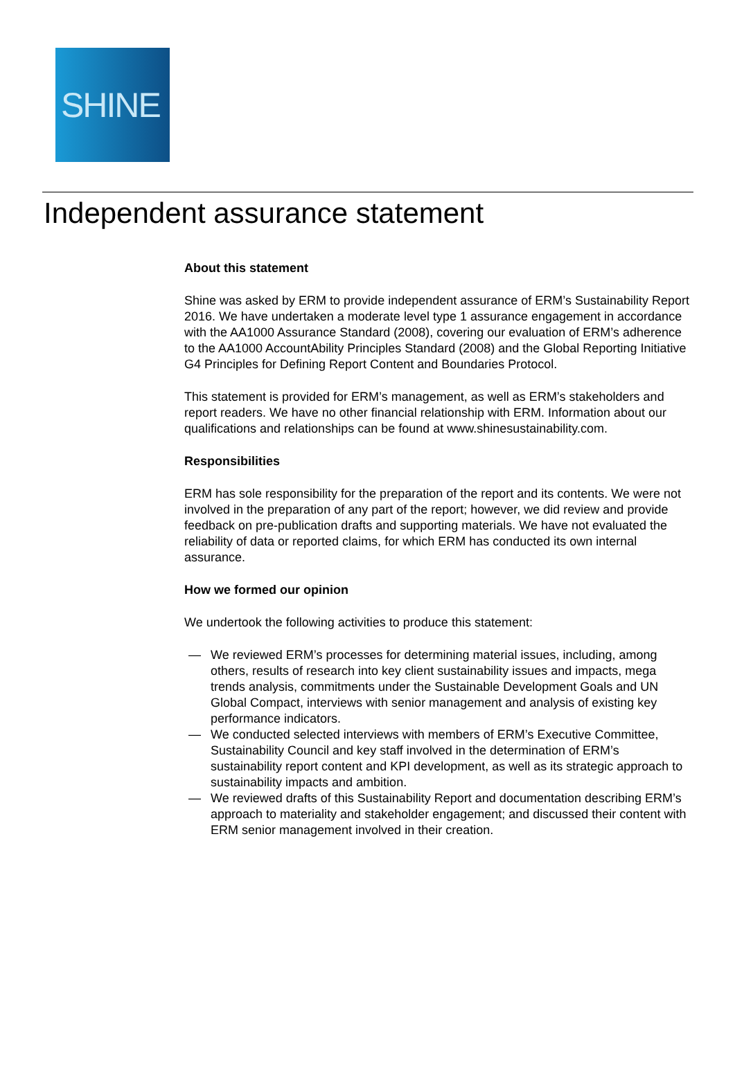SHINE
Independent assurance statement
About this statement
Shine was asked by ERM to provide independent assurance of ERM’s Sustainability Report 2016. We have undertaken a moderate level type 1 assurance engagement in accordance with the AA1000 Assurance Standard (2008), covering our evaluation of ERM’s adherence to the AA1000 AccountAbility Principles Standard (2008) and the Global Reporting Initiative G4 Principles for Defining Report Content and Boundaries Protocol.
This statement is provided for ERM’s management, as well as ERM’s stakeholders and report readers. We have no other financial relationship with ERM. Information about our qualifications and relationships can be found at www.shinesustainability.com.
Responsibilities
ERM has sole responsibility for the preparation of the report and its contents. We were not involved in the preparation of any part of the report; however, we did review and provide feedback on pre-publication drafts and supporting materials. We have not evaluated the reliability of data or reported claims, for which ERM has conducted its own internal assurance.
How we formed our opinion
We undertook the following activities to produce this statement:
— We reviewed ERM’s processes for determining material issues, including, among others, results of research into key client sustainability issues and impacts, mega trends analysis, commitments under the Sustainable Development Goals and UN Global Compact, interviews with senior management and analysis of existing key performance indicators.
— We conducted selected interviews with members of ERM’s Executive Committee, Sustainability Council and key staff involved in the determination of ERM’s sustainability report content and KPI development, as well as its strategic approach to sustainability impacts and ambition.
— We reviewed drafts of this Sustainability Report and documentation describing ERM’s approach to materiality and stakeholder engagement; and discussed their content with ERM senior management involved in their creation.